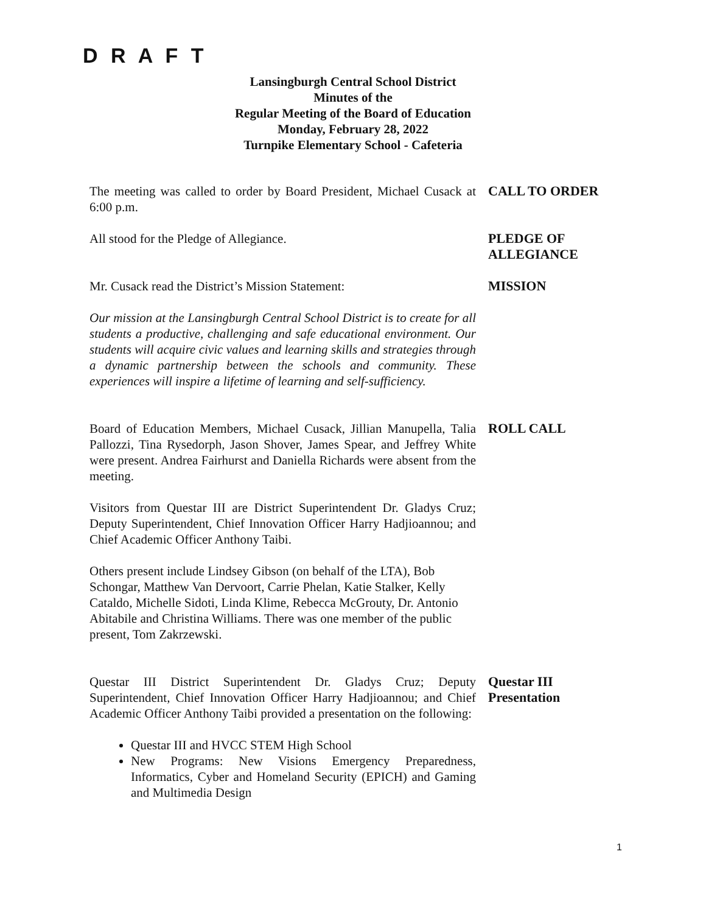D R A F T
Lansingburgh Central School District
Minutes of the
Regular Meeting of the Board of Education
Monday, February 28, 2022
Turnpike Elementary School - Cafeteria
The meeting was called to order by Board President, Michael Cusack at 6:00 p.m.
CALL TO ORDER
All stood for the Pledge of Allegiance. PLEDGE OF
ALLEGIANCE
Mr. Cusack read the District’s Mission Statement: MISSION
Our mission at the Lansingburgh Central School District is to create for all students a productive, challenging and safe educational environment. Our students will acquire civic values and learning skills and strategies through a dynamic partnership between the schools and community. These experiences will inspire a lifetime of learning and self-sufficiency.
Board of Education Members, Michael Cusack, Jillian Manupella, Talia Pallozzi, Tina Rysedorph, Jason Shover, James Spear, and Jeffrey White were present. Andrea Fairhurst and Daniella Richards were absent from the meeting.
ROLL CALL
Visitors from Questar III are District Superintendent Dr. Gladys Cruz; Deputy Superintendent, Chief Innovation Officer Harry Hadjioannou; and Chief Academic Officer Anthony Taibi.
Others present include Lindsey Gibson (on behalf of the LTA), Bob Schongar, Matthew Van Dervoort, Carrie Phelan, Katie Stalker, Kelly Cataldo, Michelle Sidoti, Linda Klime, Rebecca McGrouty, Dr. Antonio Abitabile and Christina Williams. There was one member of the public present, Tom Zakrzewski.
Questar III District Superintendent Dr. Gladys Cruz; Deputy Superintendent, Chief Innovation Officer Harry Hadjioannou; and Chief Academic Officer Anthony Taibi provided a presentation on the following:
Questar III
Presentation
Questar III and HVCC STEM High School
New Programs: New Visions Emergency Preparedness, Informatics, Cyber and Homeland Security (EPICH) and Gaming and Multimedia Design
1